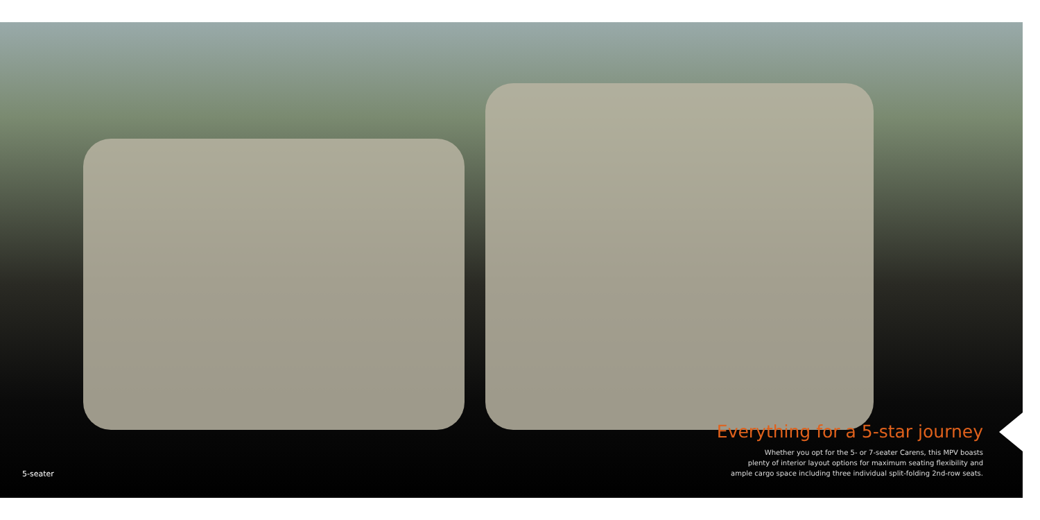5-seater
Everything for a 5-star journey
Whether you opt for the 5- or 7-seater Carens, this MPV boasts
plenty of interior layout options for maximum seating flexibility and
ample cargo space including three individual split-folding 2nd-row seats.